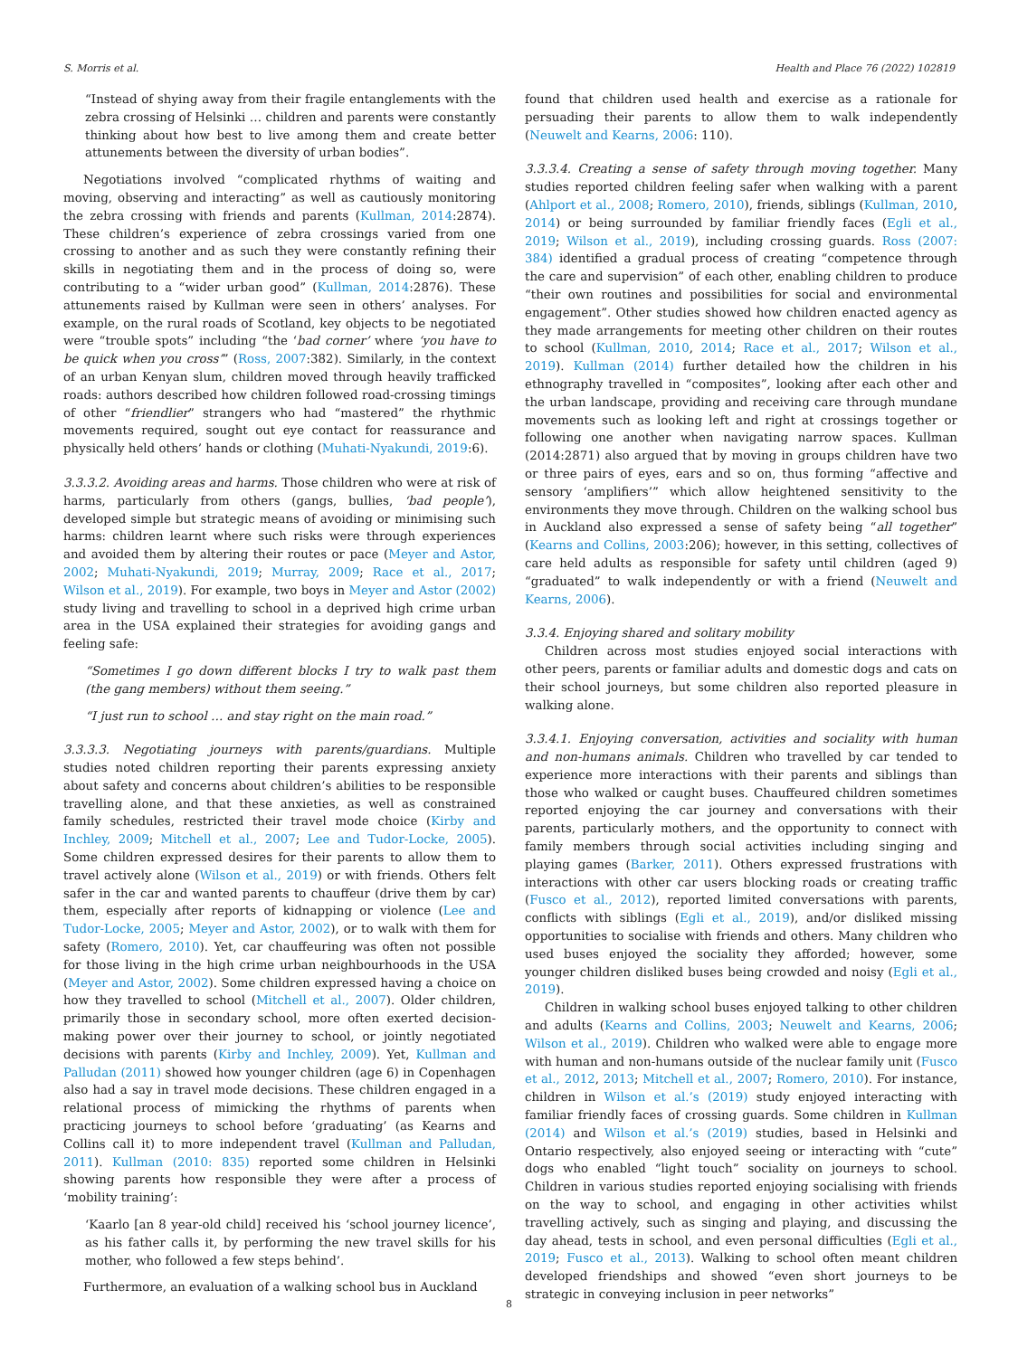S. Morris et al. Health and Place 76 (2022) 102819
“Instead of shying away from their fragile entanglements with the zebra crossing of Helsinki … children and parents were constantly thinking about how best to live among them and create better attunements between the diversity of urban bodies”.
Negotiations involved “complicated rhythms of waiting and moving, observing and interacting” as well as cautiously monitoring the zebra crossing with friends and parents (Kullman, 2014:2874). These children’s experience of zebra crossings varied from one crossing to another and as such they were constantly refining their skills in negotiating them and in the process of doing so, were contributing to a “wider urban good” (Kullman, 2014:2876). These attunements raised by Kullman were seen in others’ analyses. For example, on the rural roads of Scotland, key objects to be negotiated were “trouble spots” including “the ‘bad corner’ where ‘you have to be quick when you cross’” (Ross, 2007:382). Similarly, in the context of an urban Kenyan slum, children moved through heavily trafficked roads: authors described how children followed road-crossing timings of other “friendlier” strangers who had “mastered” the rhythmic movements required, sought out eye contact for reassurance and physically held others’ hands or clothing (Muhati-Nyakundi, 2019:6).
3.3.3.2. Avoiding areas and harms. Those children who were at risk of harms, particularly from others (gangs, bullies, ‘bad people’), developed simple but strategic means of avoiding or minimising such harms: children learnt where such risks were through experiences and avoided them by altering their routes or pace (Meyer and Astor, 2002; Muhati-Nyakundi, 2019; Murray, 2009; Race et al., 2017; Wilson et al., 2019). For example, two boys in Meyer and Astor (2002) study living and travelling to school in a deprived high crime urban area in the USA explained their strategies for avoiding gangs and feeling safe:
“Sometimes I go down different blocks I try to walk past them (the gang members) without them seeing.”
“I just run to school … and stay right on the main road.”
3.3.3.3. Negotiating journeys with parents/guardians. Multiple studies noted children reporting their parents expressing anxiety about safety and concerns about children’s abilities to be responsible travelling alone, and that these anxieties, as well as constrained family schedules, restricted their travel mode choice (Kirby and Inchley, 2009; Mitchell et al., 2007; Lee and Tudor-Locke, 2005). Some children expressed desires for their parents to allow them to travel actively alone (Wilson et al., 2019) or with friends. Others felt safer in the car and wanted parents to chauffeur (drive them by car) them, especially after reports of kidnapping or violence (Lee and Tudor-Locke, 2005; Meyer and Astor, 2002), or to walk with them for safety (Romero, 2010). Yet, car chauffeuring was often not possible for those living in the high crime urban neighbourhoods in the USA (Meyer and Astor, 2002). Some children expressed having a choice on how they travelled to school (Mitchell et al., 2007). Older children, primarily those in secondary school, more often exerted decision-making power over their journey to school, or jointly negotiated decisions with parents (Kirby and Inchley, 2009). Yet, Kullman and Palludan (2011) showed how younger children (age 6) in Copenhagen also had a say in travel mode decisions. These children engaged in a relational process of mimicking the rhythms of parents when practicing journeys to school before ‘graduating’ (as Kearns and Collins call it) to more independent travel (Kullman and Palludan, 2011). Kullman (2010: 835) reported some children in Helsinki showing parents how responsible they were after a process of ‘mobility training’:
‘Kaarlo [an 8 year-old child] received his ‘school journey licence’, as his father calls it, by performing the new travel skills for his mother, who followed a few steps behind’.
Furthermore, an evaluation of a walking school bus in Auckland
found that children used health and exercise as a rationale for persuading their parents to allow them to walk independently (Neuwelt and Kearns, 2006: 110).
3.3.3.4. Creating a sense of safety through moving together. Many studies reported children feeling safer when walking with a parent (Ahlport et al., 2008; Romero, 2010), friends, siblings (Kullman, 2010, 2014) or being surrounded by familiar friendly faces (Egli et al., 2019; Wilson et al., 2019), including crossing guards. Ross (2007: 384) identified a gradual process of creating “competence through the care and supervision” of each other, enabling children to produce “their own routines and possibilities for social and environmental engagement”. Other studies showed how children enacted agency as they made arrangements for meeting other children on their routes to school (Kullman, 2010, 2014; Race et al., 2017; Wilson et al., 2019). Kullman (2014) further detailed how the children in his ethnography travelled in “composites”, looking after each other and the urban landscape, providing and receiving care through mundane movements such as looking left and right at crossings together or following one another when navigating narrow spaces. Kullman (2014:2871) also argued that by moving in groups children have two or three pairs of eyes, ears and so on, thus forming “affective and sensory ‘amplifiers’” which allow heightened sensitivity to the environments they move through. Children on the walking school bus in Auckland also expressed a sense of safety being “all together” (Kearns and Collins, 2003:206); however, in this setting, collectives of care held adults as responsible for safety until children (aged 9) “graduated” to walk independently or with a friend (Neuwelt and Kearns, 2006).
3.3.4. Enjoying shared and solitary mobility
Children across most studies enjoyed social interactions with other peers, parents or familiar adults and domestic dogs and cats on their school journeys, but some children also reported pleasure in walking alone.
3.3.4.1. Enjoying conversation, activities and sociality with human and non-humans animals. Children who travelled by car tended to experience more interactions with their parents and siblings than those who walked or caught buses. Chauffeured children sometimes reported enjoying the car journey and conversations with their parents, particularly mothers, and the opportunity to connect with family members through social activities including singing and playing games (Barker, 2011). Others expressed frustrations with interactions with other car users blocking roads or creating traffic (Fusco et al., 2012), reported limited conversations with parents, conflicts with siblings (Egli et al., 2019), and/or disliked missing opportunities to socialise with friends and others. Many children who used buses enjoyed the sociality they afforded; however, some younger children disliked buses being crowded and noisy (Egli et al., 2019).
Children in walking school buses enjoyed talking to other children and adults (Kearns and Collins, 2003; Neuwelt and Kearns, 2006; Wilson et al., 2019). Children who walked were able to engage more with human and non-humans outside of the nuclear family unit (Fusco et al., 2012, 2013; Mitchell et al., 2007; Romero, 2010). For instance, children in Wilson et al.’s (2019) study enjoyed interacting with familiar friendly faces of crossing guards. Some children in Kullman (2014) and Wilson et al.’s (2019) studies, based in Helsinki and Ontario respectively, also enjoyed seeing or interacting with “cute” dogs who enabled “light touch” sociality on journeys to school. Children in various studies reported enjoying socialising with friends on the way to school, and engaging in other activities whilst travelling actively, such as singing and playing, and discussing the day ahead, tests in school, and even personal difficulties (Egli et al., 2019; Fusco et al., 2013). Walking to school often meant children developed friendships and showed “even short journeys to be strategic in conveying inclusion in peer networks”
8